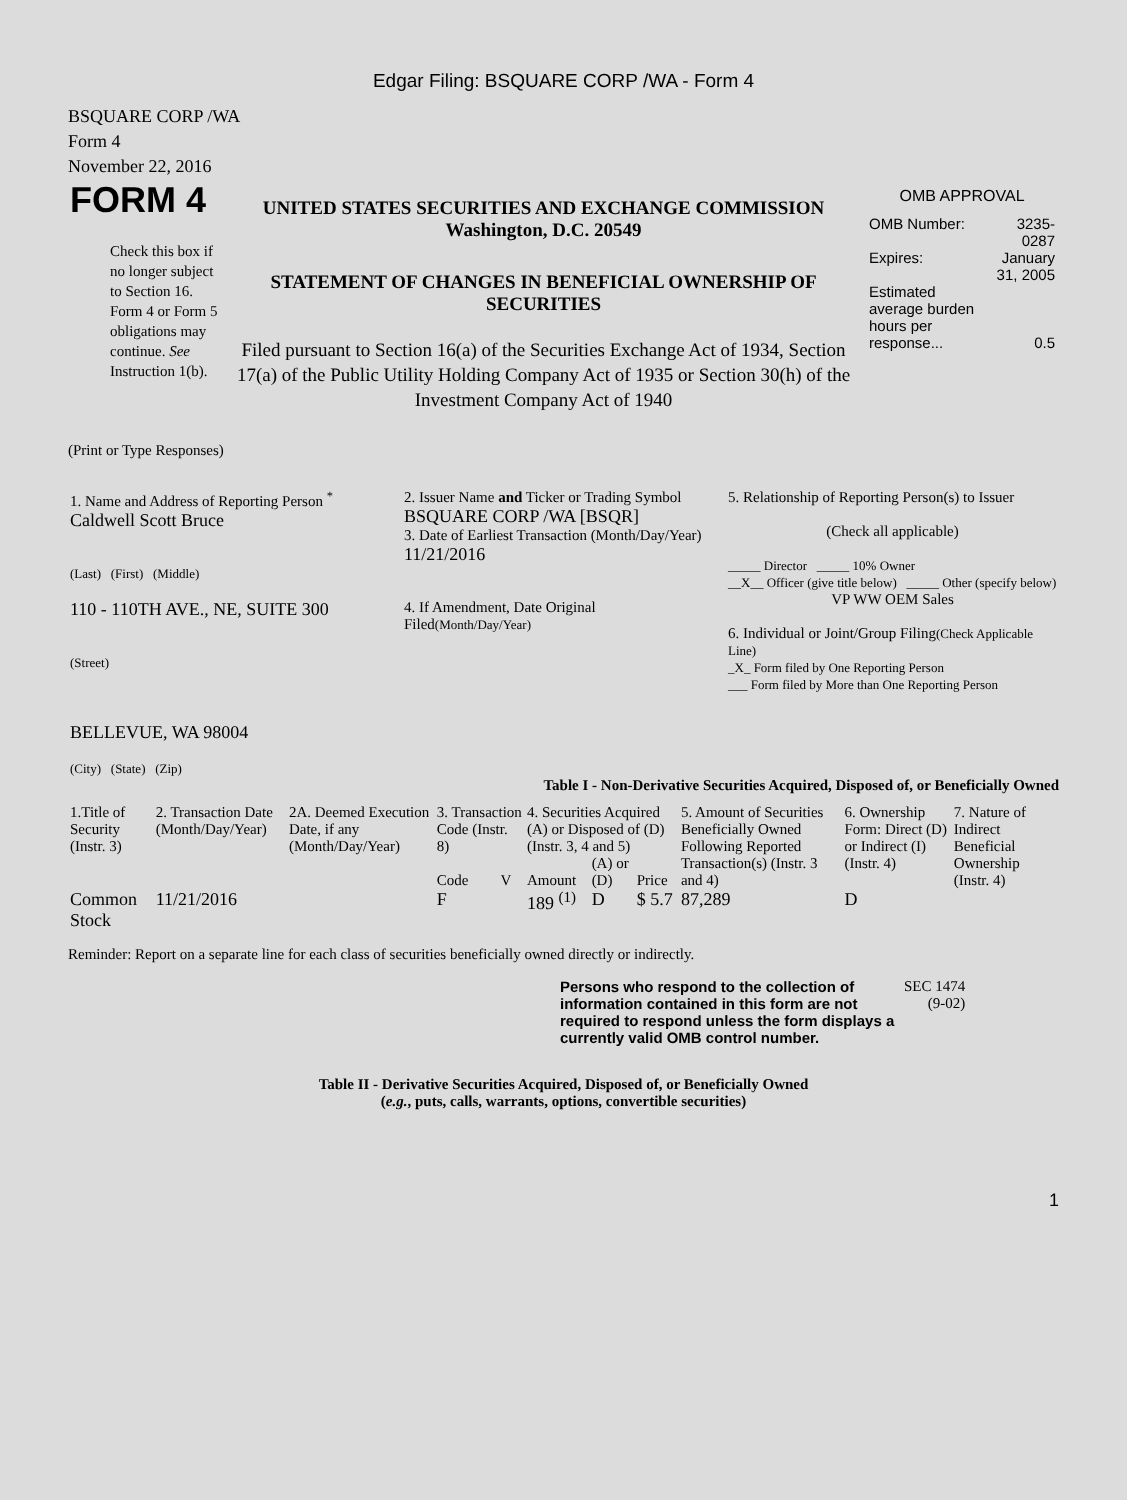Edgar Filing: BSQUARE CORP /WA - Form 4
BSQUARE CORP /WA
Form 4
November 22, 2016
| FORM 4 Check this box if no longer subject to Section 16. Form 4 or Form 5 obligations may continue. See Instruction 1(b). | UNITED STATES SECURITIES AND EXCHANGE COMMISSION Washington, D.C. 20549 STATEMENT OF CHANGES IN BENEFICIAL OWNERSHIP OF SECURITIES Filed pursuant to Section 16(a) of the Securities Exchange Act of 1934, Section 17(a) of the Public Utility Holding Company Act of 1935 or Section 30(h) of the Investment Company Act of 1940 | OMB APPROVAL / OMB Number: / 3235-0287 / / Expires: / January 31, 2005 / / Estimated average burden hours per response... / 0.5 / |
(Print or Type Responses)
| 1. Name and Address of Reporting Person <sup>*</sup> Caldwell Scott Bruce (Last) (First) (Middle) 110 - 110TH AVE., NE, SUITE 300 (Street) BELLEVUE, WA 98004 (City) (State) (Zip) | 2. Issuer Name and Ticker or Trading Symbol BSQUARE CORP /WA [BSQR] 3. Date of Earliest Transaction (Month/Day/Year) 11/21/2016 4. If Amendment, Date Original Filed (Month/Day/Year) | 5. Relationship of Reporting Person(s) to Issuer (Check all applicable) _____ Director _____ 10% Owner __X__ Officer (give title below) _____ Other (specify below) VP WW OEM Sales 6. Individual or Joint/Group Filing (Check Applicable Line) _X_ Form filed by One Reporting Person ___ Form filed by More than One Reporting Person |
Table I - Non-Derivative Securities Acquired, Disposed of, or Beneficially Owned
| 1.Title of Security (Instr. 3) | 2. Transaction Date (Month/Day/Year) | 2A. Deemed Execution Date, if any (Month/Day/Year) | 3. Transaction Code (Instr. 8) | | 4. Securities Acquired (A) or Disposed of (D) (Instr. 3, 4 and 5) | | | 5. Amount of Securities Beneficially Owned Following Reported Transaction(s) (Instr. 3 and 4) | 6. Ownership Form: Direct (D) or Indirect (I) (Instr. 4) | 7. Nature of Indirect Beneficial Ownership (Instr. 4) |
| --- | --- | --- | --- | --- | --- | --- | --- | --- | --- | --- |
| | | | Code | V | Amount | (A) or (D) | Price | | | |
| Common Stock | 11/21/2016 | | F | | 189 <sup>(1)</sup> | D | $ 5.7 | 87,289 | D | |
Reminder: Report on a separate line for each class of securities beneficially owned directly or indirectly.
| Persons who respond to the collection of information contained in this form are not required to respond unless the form displays a currently valid OMB control number. | SEC 1474 (9-02) |
Table II - Derivative Securities Acquired, Disposed of, or Beneficially Owned
(e.g., puts, calls, warrants, options, convertible securities)
1